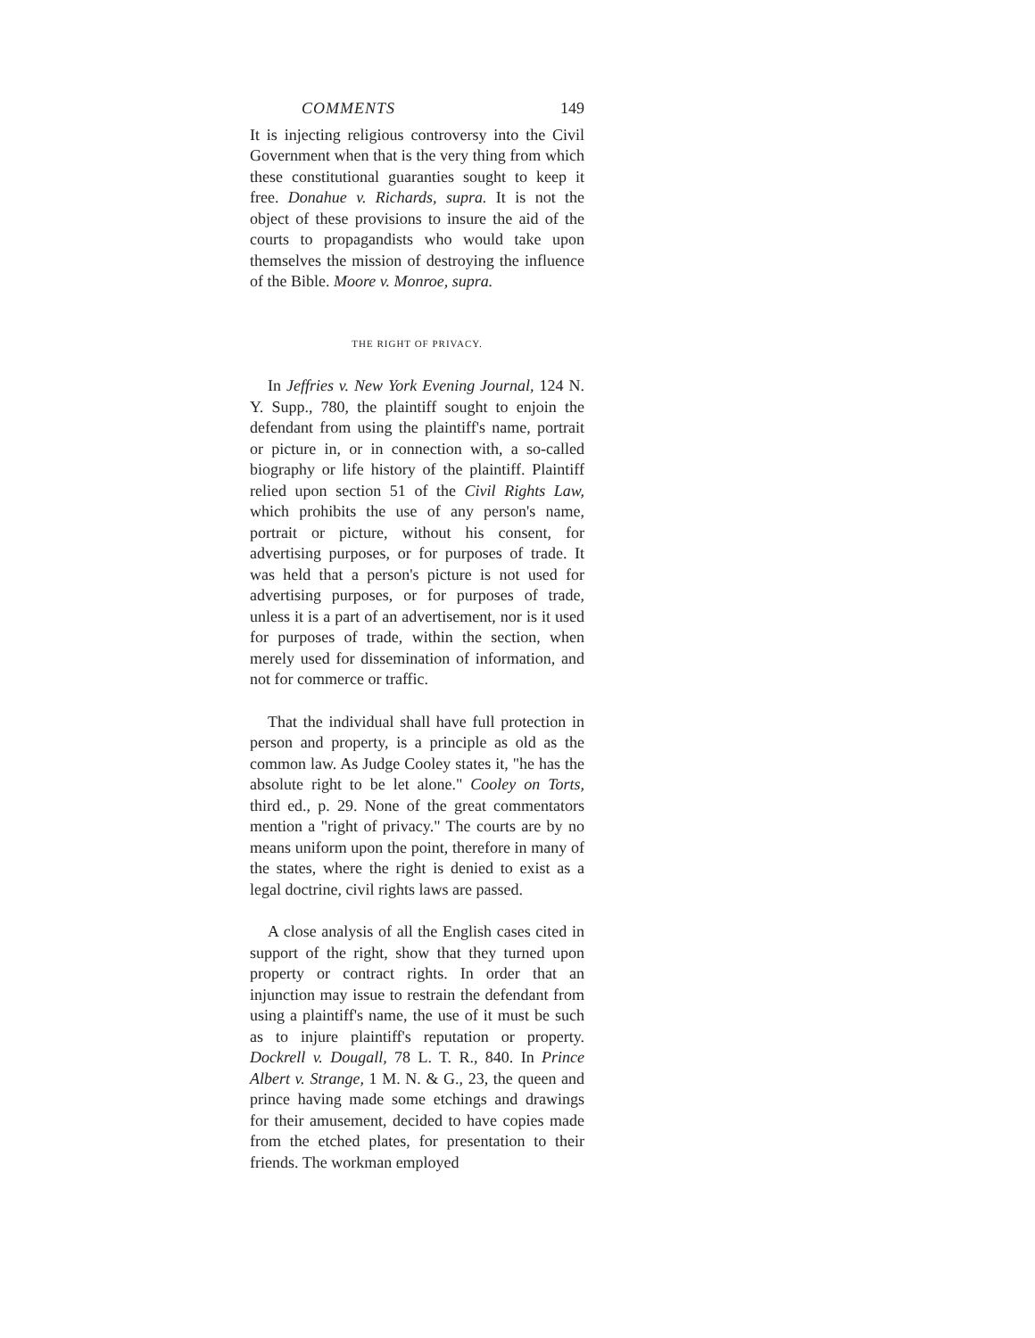COMMENTS 149
It is injecting religious controversy into the Civil Government when that is the very thing from which these constitutional guaranties sought to keep it free. Donahue v. Richards, supra. It is not the object of these provisions to insure the aid of the courts to propagandists who would take upon themselves the mission of destroying the influence of the Bible. Moore v. Monroe, supra.
THE RIGHT OF PRIVACY.
In Jeffries v. New York Evening Journal, 124 N. Y. Supp., 780, the plaintiff sought to enjoin the defendant from using the plaintiff's name, portrait or picture in, or in connection with, a so-called biography or life history of the plaintiff. Plaintiff relied upon section 51 of the Civil Rights Law, which prohibits the use of any person's name, portrait or picture, without his consent, for advertising purposes, or for purposes of trade. It was held that a person's picture is not used for advertising purposes, or for purposes of trade, unless it is a part of an advertisement, nor is it used for purposes of trade, within the section, when merely used for dissemination of information, and not for commerce or traffic.
That the individual shall have full protection in person and property, is a principle as old as the common law. As Judge Cooley states it, "he has the absolute right to be let alone." Cooley on Torts, third ed., p. 29. None of the great commentators mention a "right of privacy." The courts are by no means uniform upon the point, therefore in many of the states, where the right is denied to exist as a legal doctrine, civil rights laws are passed.
A close analysis of all the English cases cited in support of the right, show that they turned upon property or contract rights. In order that an injunction may issue to restrain the defendant from using a plaintiff's name, the use of it must be such as to injure plaintiff's reputation or property. Dockrell v. Dougall, 78 L. T. R., 840. In Prince Albert v. Strange, 1 M. N. & G., 23, the queen and prince having made some etchings and drawings for their amusement, decided to have copies made from the etched plates, for presentation to their friends. The workman employed